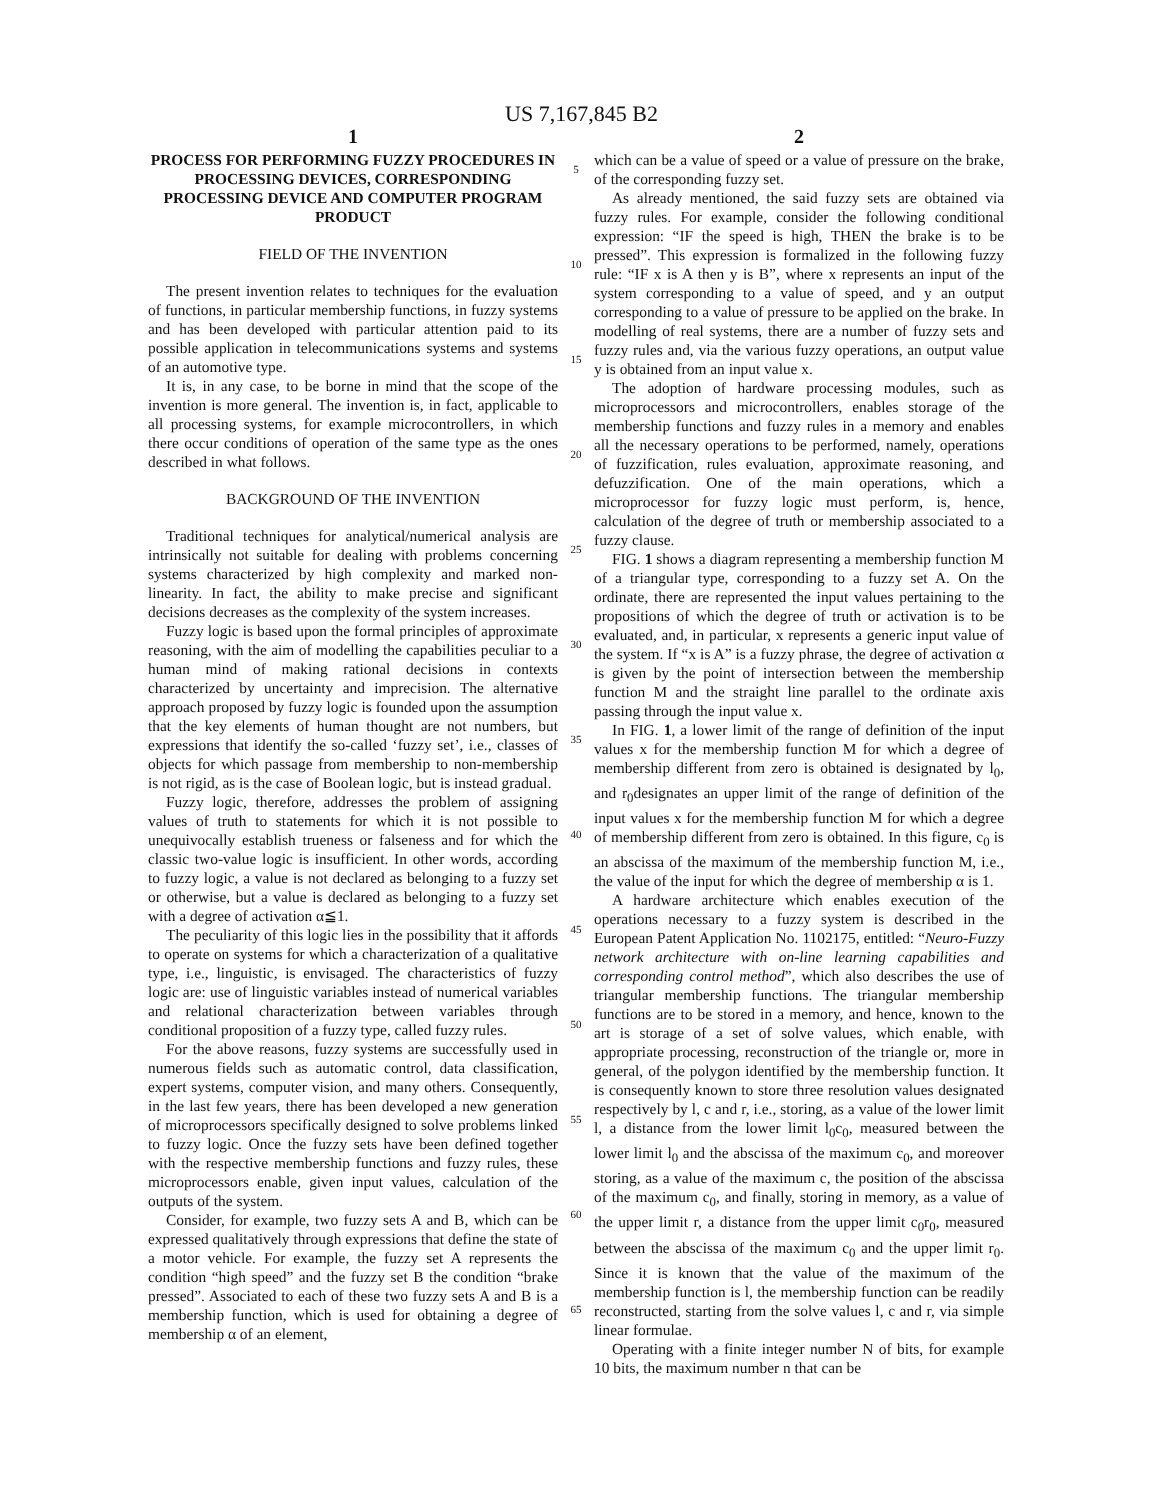US 7,167,845 B2
1
PROCESS FOR PERFORMING FUZZY PROCEDURES IN PROCESSING DEVICES, CORRESPONDING PROCESSING DEVICE AND COMPUTER PROGRAM PRODUCT
FIELD OF THE INVENTION
The present invention relates to techniques for the evaluation of functions, in particular membership functions, in fuzzy systems and has been developed with particular attention paid to its possible application in telecommunications systems and systems of an automotive type.
It is, in any case, to be borne in mind that the scope of the invention is more general. The invention is, in fact, applicable to all processing systems, for example microcontrollers, in which there occur conditions of operation of the same type as the ones described in what follows.
BACKGROUND OF THE INVENTION
Traditional techniques for analytical/numerical analysis are intrinsically not suitable for dealing with problems concerning systems characterized by high complexity and marked non-linearity. In fact, the ability to make precise and significant decisions decreases as the complexity of the system increases.
Fuzzy logic is based upon the formal principles of approximate reasoning, with the aim of modelling the capabilities peculiar to a human mind of making rational decisions in contexts characterized by uncertainty and imprecision. The alternative approach proposed by fuzzy logic is founded upon the assumption that the key elements of human thought are not numbers, but expressions that identify the so-called ‘fuzzy set’, i.e., classes of objects for which passage from membership to non-membership is not rigid, as is the case of Boolean logic, but is instead gradual.
Fuzzy logic, therefore, addresses the problem of assigning values of truth to statements for which it is not possible to unequivocally establish trueness or falseness and for which the classic two-value logic is insufficient. In other words, according to fuzzy logic, a value is not declared as belonging to a fuzzy set or otherwise, but a value is declared as belonging to a fuzzy set with a degree of activation α≦1.
The peculiarity of this logic lies in the possibility that it affords to operate on systems for which a characterization of a qualitative type, i.e., linguistic, is envisaged. The characteristics of fuzzy logic are: use of linguistic variables instead of numerical variables and relational characterization between variables through conditional proposition of a fuzzy type, called fuzzy rules.
For the above reasons, fuzzy systems are successfully used in numerous fields such as automatic control, data classification, expert systems, computer vision, and many others. Consequently, in the last few years, there has been developed a new generation of microprocessors specifically designed to solve problems linked to fuzzy logic. Once the fuzzy sets have been defined together with the respective membership functions and fuzzy rules, these microprocessors enable, given input values, calculation of the outputs of the system.
Consider, for example, two fuzzy sets A and B, which can be expressed qualitatively through expressions that define the state of a motor vehicle. For example, the fuzzy set A represents the condition “high speed” and the fuzzy set B the condition “brake pressed”. Associated to each of these two fuzzy sets A and B is a membership function, which is used for obtaining a degree of membership α of an element,
5
10
15
20
25
30
35
40
45
50
55
60
65
2
which can be a value of speed or a value of pressure on the brake, of the corresponding fuzzy set.
As already mentioned, the said fuzzy sets are obtained via fuzzy rules. For example, consider the following conditional expression: “IF the speed is high, THEN the brake is to be pressed”. This expression is formalized in the following fuzzy rule: “IF x is A then y is B”, where x represents an input of the system corresponding to a value of speed, and y an output corresponding to a value of pressure to be applied on the brake. In modelling of real systems, there are a number of fuzzy sets and fuzzy rules and, via the various fuzzy operations, an output value y is obtained from an input value x.
The adoption of hardware processing modules, such as microprocessors and microcontrollers, enables storage of the membership functions and fuzzy rules in a memory and enables all the necessary operations to be performed, namely, operations of fuzzification, rules evaluation, approximate reasoning, and defuzzification. One of the main operations, which a microprocessor for fuzzy logic must perform, is, hence, calculation of the degree of truth or membership associated to a fuzzy clause.
FIG. 1 shows a diagram representing a membership function M of a triangular type, corresponding to a fuzzy set A. On the ordinate, there are represented the input values pertaining to the propositions of which the degree of truth or activation is to be evaluated, and, in particular, x represents a generic input value of the system. If “x is A” is a fuzzy phrase, the degree of activation α is given by the point of intersection between the membership function M and the straight line parallel to the ordinate axis passing through the input value x.
In FIG. 1, a lower limit of the range of definition of the input values x for the membership function M for which a degree of membership different from zero is obtained is designated by l<sub>0</sub>, and r<sub>0</sub>designates an upper limit of the range of definition of the input values x for the membership function M for which a degree of membership different from zero is obtained. In this figure, c<sub>0</sub> is an abscissa of the maximum of the membership function M, i.e., the value of the input for which the degree of membership α is 1.
A hardware architecture which enables execution of the operations necessary to a fuzzy system is described in the European Patent Application No. 1102175, entitled: “Neuro-Fuzzy network architecture with on-line learning capabilities and corresponding control method”, which also describes the use of triangular membership functions. The triangular membership functions are to be stored in a memory, and hence, known to the art is storage of a set of solve values, which enable, with appropriate processing, reconstruction of the triangle or, more in general, of the polygon identified by the membership function. It is consequently known to store three resolution values designated respectively by l, c and r, i.e., storing, as a value of the lower limit l, a distance from the lower limit l<sub>0</sub>c<sub>0</sub>, measured between the lower limit l<sub>0</sub> and the abscissa of the maximum c<sub>0</sub>, and moreover storing, as a value of the maximum c, the position of the abscissa of the maximum c<sub>0</sub>, and finally, storing in memory, as a value of the upper limit r, a distance from the upper limit c<sub>0</sub>r<sub>0</sub>, measured between the abscissa of the maximum c<sub>0</sub> and the upper limit r<sub>0</sub>. Since it is known that the value of the maximum of the membership function is l, the membership function can be readily reconstructed, starting from the solve values l, c and r, via simple linear formulae.
Operating with a finite integer number N of bits, for example 10 bits, the maximum number n that can be